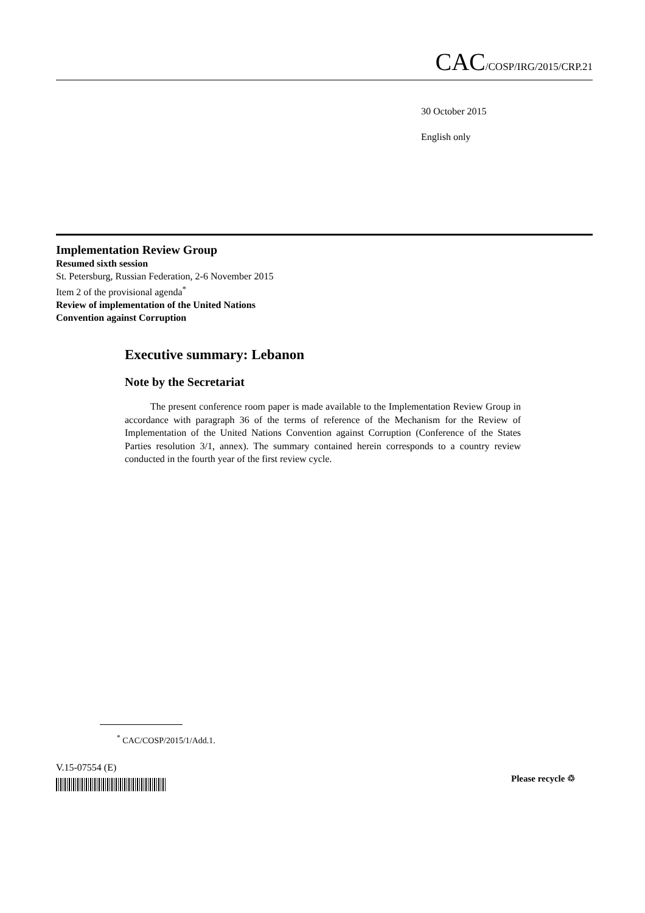CAC/COSP/IRG/2015/CRP.21
30 October 2015
English only
Implementation Review Group
Resumed sixth session
St. Petersburg, Russian Federation, 2-6 November 2015
Item 2 of the provisional agenda<sup>*</sup>
Review of implementation of the United Nations
Convention against Corruption
Executive summary: Lebanon
Note by the Secretariat
The present conference room paper is made available to the Implementation Review Group in accordance with paragraph 36 of the terms of reference of the Mechanism for the Review of Implementation of the United Nations Convention against Corruption (Conference of the States Parties resolution 3/1, annex). The summary contained herein corresponds to a country review conducted in the fourth year of the first review cycle.
<sup>*</sup> CAC/COSP/2015/1/Add.1.
V.15-07554 (E)
Please recycle ♲